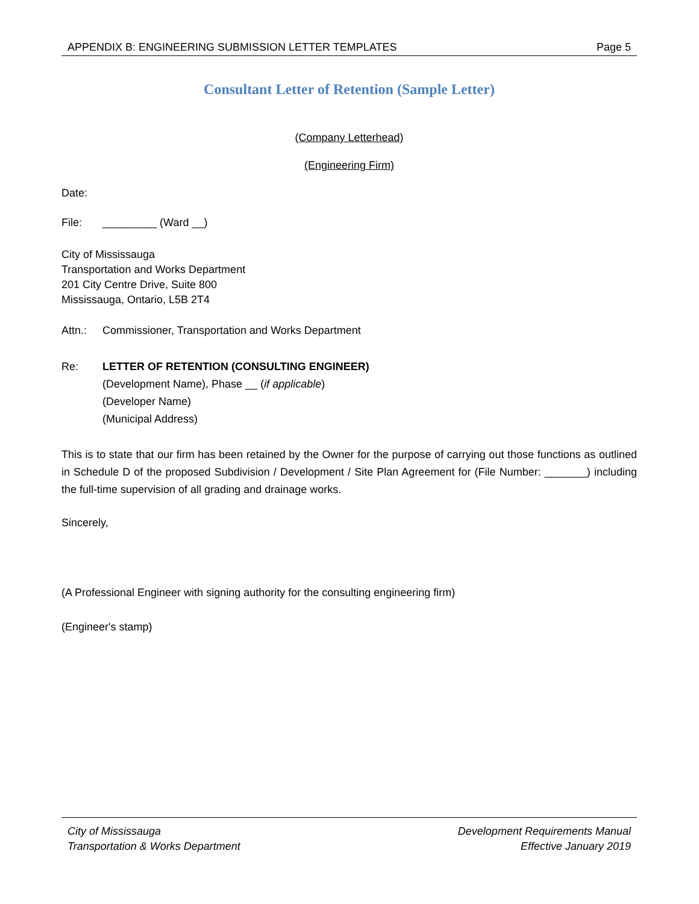APPENDIX B: ENGINEERING SUBMISSION LETTER TEMPLATES Page 5
Consultant Letter of Retention (Sample Letter)
(Company Letterhead)
(Engineering Firm)
Date:
File: _________ (Ward __)
City of Mississauga
Transportation and Works Department
201 City Centre Drive, Suite 800
Mississauga, Ontario, L5B 2T4
Attn.: Commissioner, Transportation and Works Department
Re: LETTER OF RETENTION (CONSULTING ENGINEER)
(Development Name), Phase __ (if applicable)
(Developer Name)
(Municipal Address)
This is to state that our firm has been retained by the Owner for the purpose of carrying out those functions as outlined in Schedule D of the proposed Subdivision / Development / Site Plan Agreement for (File Number: _______) including the full-time supervision of all grading and drainage works.
Sincerely,
(A Professional Engineer with signing authority for the consulting engineering firm)
(Engineer's stamp)
City of Mississauga
Transportation & Works Department Development Requirements Manual
Effective January 2019